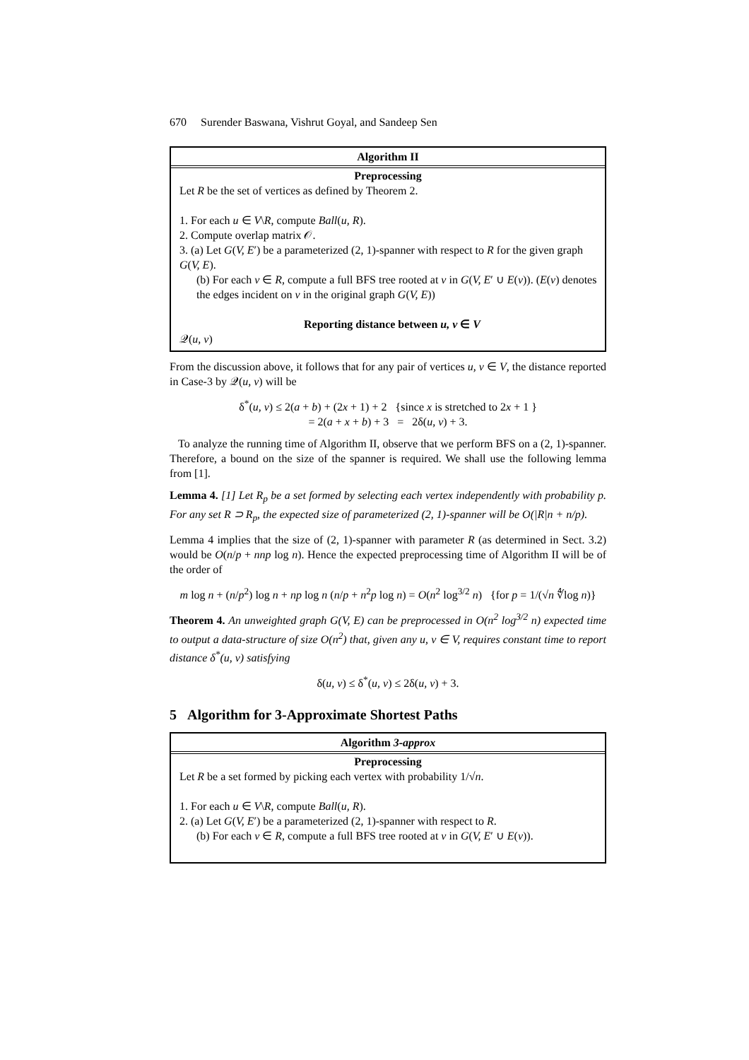670 Surender Baswana, Vishrut Goyal, and Sandeep Sen
Algorithm II
Preprocessing
Let R be the set of vertices as defined by Theorem 2.
1. For each u ∈ V\R, compute Ball(u, R).
2. Compute overlap matrix 𝒪.
3. (a) Let G(V, E′) be a parameterized (2, 1)-spanner with respect to R for the given graph G(V, E).
(b) For each v ∈ R, compute a full BFS tree rooted at v in G(V, E′ ∪ E(v)). (E(v) denotes the edges incident on v in the original graph G(V, E))
Reporting distance between u, v ∈ V
𝒬(u, v)
From the discussion above, it follows that for any pair of vertices u, v ∈ V, the distance reported in Case-3 by 𝒬(u, v) will be
δ<sup>*</sup>(u, v) ≤ 2(a + b) + (2x + 1) + 2 {since x is stretched to 2x + 1 }
= 2(a + x + b) + 3 = 2δ(u, v) + 3.
To analyze the running time of Algorithm II, observe that we perform BFS on a (2, 1)-spanner. Therefore, a bound on the size of the spanner is required. We shall use the following lemma from [1].
Lemma 4. [1] Let R<sub>p</sub> be a set formed by selecting each vertex independently with probability p. For any set R ⊃ R<sub>p</sub>, the expected size of parameterized (2, 1)-spanner will be O(|R|n + n/p).
Lemma 4 implies that the size of (2, 1)-spanner with parameter R (as determined in Sect. 3.2) would be O(n/p + nnp log n). Hence the expected preprocessing time of Algorithm II will be of the order of
m log n + (n/p<sup>2</sup>) log n + np log n (n/p + n<sup>2</sup>p log n) = O(n<sup>2</sup> log<sup>3/2</sup> n) {for p = 1/(√n ∜log n)}
Theorem 4. An unweighted graph G(V, E) can be preprocessed in O(n<sup>2</sup> log<sup>3/2</sup> n) expected time to output a data-structure of size O(n<sup>2</sup>) that, given any u, v ∈ V, requires constant time to report distance δ<sup>*</sup>(u, v) satisfying
δ(u, v) ≤ δ<sup>*</sup>(u, v) ≤ 2δ(u, v) + 3.
5 Algorithm for 3-Approximate Shortest Paths
Algorithm 3-approx
Preprocessing
Let R be a set formed by picking each vertex with probability 1/√n.
1. For each u ∈ V\R, compute Ball(u, R).
2. (a) Let G(V, E′) be a parameterized (2, 1)-spanner with respect to R.
(b) For each v ∈ R, compute a full BFS tree rooted at v in G(V, E′ ∪ E(v)).